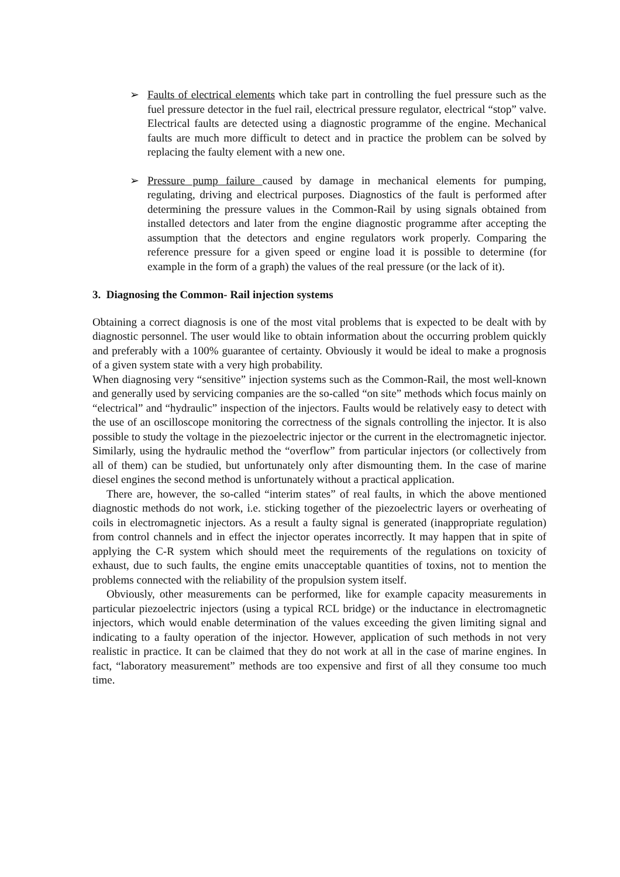➢ Faults of electrical elements which take part in controlling the fuel pressure such as the fuel pressure detector in the fuel rail, electrical pressure regulator, electrical “stop” valve. Electrical faults are detected using a diagnostic programme of the engine. Mechanical faults are much more difficult to detect and in practice the problem can be solved by replacing the faulty element with a new one.
➢ Pressure pump failure caused by damage in mechanical elements for pumping, regulating, driving and electrical purposes. Diagnostics of the fault is performed after determining the pressure values in the Common-Rail by using signals obtained from installed detectors and later from the engine diagnostic programme after accepting the assumption that the detectors and engine regulators work properly. Comparing the reference pressure for a given speed or engine load it is possible to determine (for example in the form of a graph) the values of the real pressure (or the lack of it).
3. Diagnosing the Common- Rail injection systems
Obtaining a correct diagnosis is one of the most vital problems that is expected to be dealt with by diagnostic personnel. The user would like to obtain information about the occurring problem quickly and preferably with a 100% guarantee of certainty. Obviously it would be ideal to make a prognosis of a given system state with a very high probability.
When diagnosing very “sensitive” injection systems such as the Common-Rail, the most well-known and generally used by servicing companies are the so-called “on site” methods which focus mainly on “electrical” and “hydraulic” inspection of the injectors. Faults would be relatively easy to detect with the use of an oscilloscope monitoring the correctness of the signals controlling the injector. It is also possible to study the voltage in the piezoelectric injector or the current in the electromagnetic injector. Similarly, using the hydraulic method the “overflow” from particular injectors (or collectively from all of them) can be studied, but unfortunately only after dismounting them. In the case of marine diesel engines the second method is unfortunately without a practical application.
There are, however, the so-called “interim states” of real faults, in which the above mentioned diagnostic methods do not work, i.e. sticking together of the piezoelectric layers or overheating of coils in electromagnetic injectors. As a result a faulty signal is generated (inappropriate regulation) from control channels and in effect the injector operates incorrectly. It may happen that in spite of applying the C-R system which should meet the requirements of the regulations on toxicity of exhaust, due to such faults, the engine emits unacceptable quantities of toxins, not to mention the problems connected with the reliability of the propulsion system itself.
Obviously, other measurements can be performed, like for example capacity measurements in particular piezoelectric injectors (using a typical RCL bridge) or the inductance in electromagnetic injectors, which would enable determination of the values exceeding the given limiting signal and indicating to a faulty operation of the injector. However, application of such methods in not very realistic in practice. It can be claimed that they do not work at all in the case of marine engines. In fact, “laboratory measurement” methods are too expensive and first of all they consume too much time.